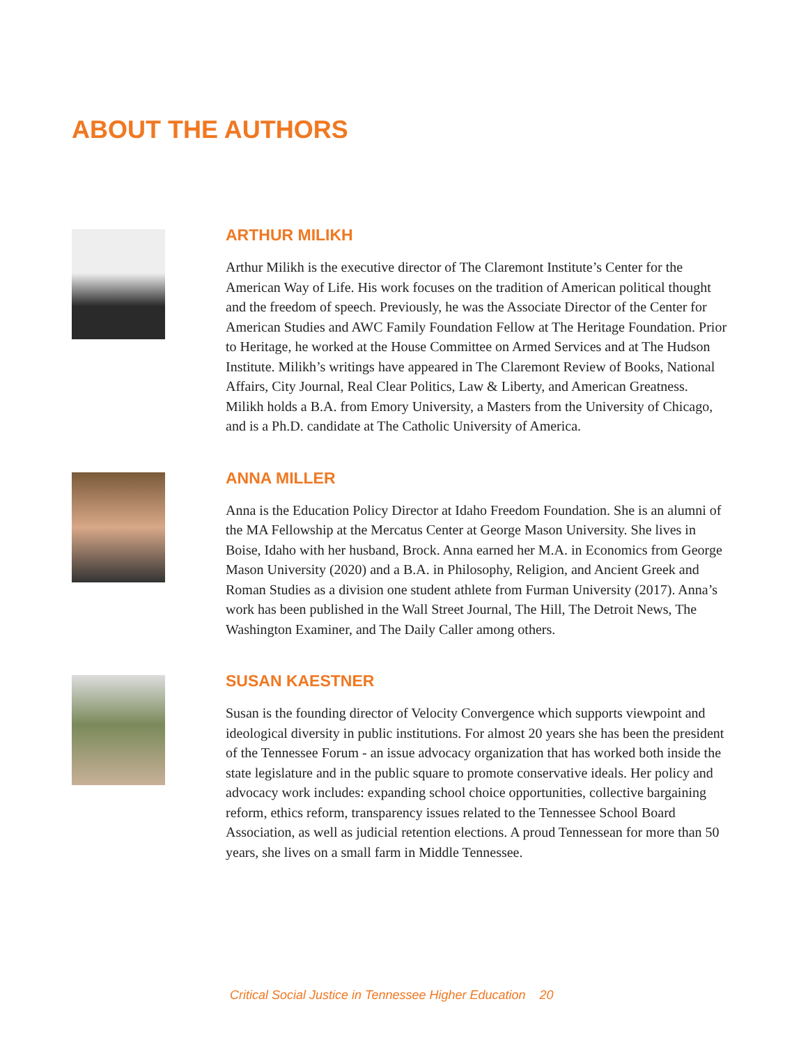ABOUT THE AUTHORS
ARTHUR MILIKH
Arthur Milikh is the executive director of The Claremont Institute’s Center for the American Way of Life. His work focuses on the tradition of American political thought and the freedom of speech. Previously, he was the Associate Director of the Center for American Studies and AWC Family Foundation Fellow at The Heritage Foundation. Prior to Heritage, he worked at the House Committee on Armed Services and at The Hudson Institute. Milikh’s writings have appeared in The Claremont Review of Books, National Affairs, City Journal, Real Clear Politics, Law & Liberty, and American Greatness. Milikh holds a B.A. from Emory University, a Masters from the University of Chicago, and is a Ph.D. candidate at The Catholic University of America.
ANNA MILLER
Anna is the Education Policy Director at Idaho Freedom Foundation. She is an alumni of the MA Fellowship at the Mercatus Center at George Mason University. She lives in Boise, Idaho with her husband, Brock. Anna earned her M.A. in Economics from George Mason University (2020) and a B.A. in Philosophy, Religion, and Ancient Greek and Roman Studies as a division one student athlete from Furman University (2017). Anna’s work has been published in the Wall Street Journal, The Hill, The Detroit News, The Washington Examiner, and The Daily Caller among others.
SUSAN KAESTNER
Susan is the founding director of Velocity Convergence which supports viewpoint and ideological diversity in public institutions. For almost 20 years she has been the president of the Tennessee Forum - an issue advocacy organization that has worked both inside the state legislature and in the public square to promote conservative ideals. Her policy and advocacy work includes: expanding school choice opportunities, collective bargaining reform, ethics reform, transparency issues related to the Tennessee School Board Association, as well as judicial retention elections. A proud Tennessean for more than 50 years, she lives on a small farm in Middle Tennessee.
Critical Social Justice in Tennessee Higher Education 20